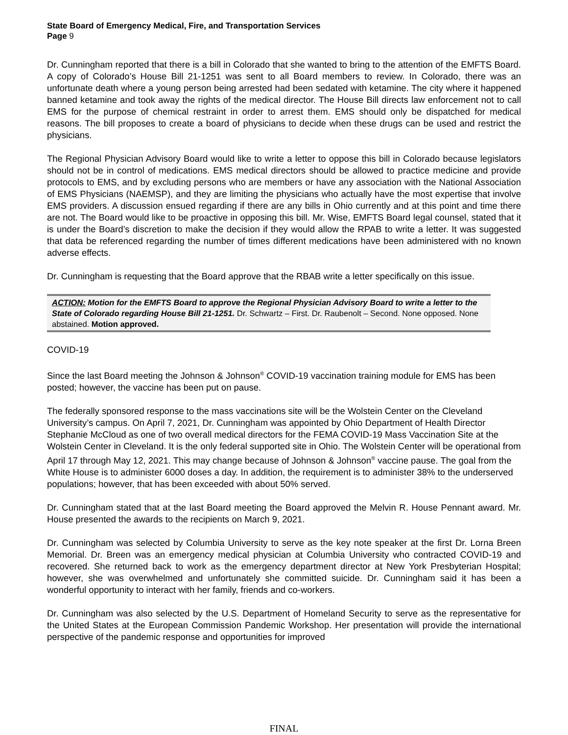State Board of Emergency Medical, Fire, and Transportation Services
Page 9
Dr. Cunningham reported that there is a bill in Colorado that she wanted to bring to the attention of the EMFTS Board. A copy of Colorado’s House Bill 21-1251 was sent to all Board members to review. In Colorado, there was an unfortunate death where a young person being arrested had been sedated with ketamine. The city where it happened banned ketamine and took away the rights of the medical director. The House Bill directs law enforcement not to call EMS for the purpose of chemical restraint in order to arrest them. EMS should only be dispatched for medical reasons. The bill proposes to create a board of physicians to decide when these drugs can be used and restrict the physicians.
The Regional Physician Advisory Board would like to write a letter to oppose this bill in Colorado because legislators should not be in control of medications. EMS medical directors should be allowed to practice medicine and provide protocols to EMS, and by excluding persons who are members or have any association with the National Association of EMS Physicians (NAEMSP), and they are limiting the physicians who actually have the most expertise that involve EMS providers. A discussion ensued regarding if there are any bills in Ohio currently and at this point and time there are not. The Board would like to be proactive in opposing this bill. Mr. Wise, EMFTS Board legal counsel, stated that it is under the Board’s discretion to make the decision if they would allow the RPAB to write a letter. It was suggested that data be referenced regarding the number of times different medications have been administered with no known adverse effects.
Dr. Cunningham is requesting that the Board approve that the RBAB write a letter specifically on this issue.
ACTION: Motion for the EMFTS Board to approve the Regional Physician Advisory Board to write a letter to the State of Colorado regarding House Bill 21-1251. Dr. Schwartz – First. Dr. Raubenolt – Second. None opposed. None abstained. Motion approved.
COVID-19
Since the last Board meeting the Johnson & Johnson<sup>®</sup> COVID-19 vaccination training module for EMS has been posted; however, the vaccine has been put on pause.
The federally sponsored response to the mass vaccinations site will be the Wolstein Center on the Cleveland University’s campus. On April 7, 2021, Dr. Cunningham was appointed by Ohio Department of Health Director Stephanie McCloud as one of two overall medical directors for the FEMA COVID-19 Mass Vaccination Site at the Wolstein Center in Cleveland. It is the only federal supported site in Ohio. The Wolstein Center will be operational from April 17 through May 12, 2021. This may change because of Johnson & Johnson<sup>®</sup> vaccine pause. The goal from the White House is to administer 6000 doses a day. In addition, the requirement is to administer 38% to the underserved populations; however, that has been exceeded with about 50% served.
Dr. Cunningham stated that at the last Board meeting the Board approved the Melvin R. House Pennant award. Mr. House presented the awards to the recipients on March 9, 2021.
Dr. Cunningham was selected by Columbia University to serve as the key note speaker at the first Dr. Lorna Breen Memorial. Dr. Breen was an emergency medical physician at Columbia University who contracted COVID-19 and recovered. She returned back to work as the emergency department director at New York Presbyterian Hospital; however, she was overwhelmed and unfortunately she committed suicide. Dr. Cunningham said it has been a wonderful opportunity to interact with her family, friends and co-workers.
Dr. Cunningham was also selected by the U.S. Department of Homeland Security to serve as the representative for the United States at the European Commission Pandemic Workshop. Her presentation will provide the international perspective of the pandemic response and opportunities for improved
FINAL